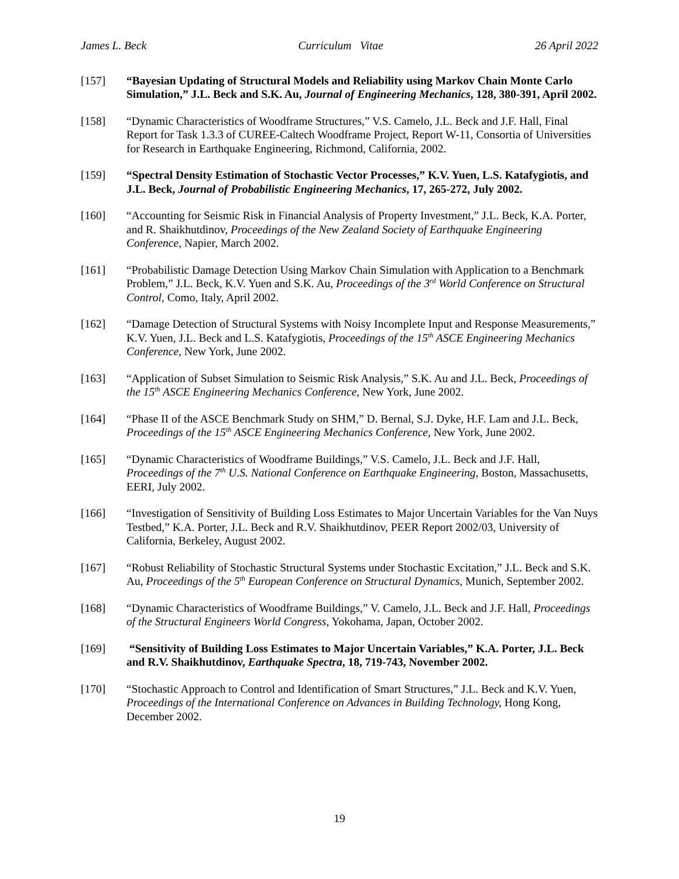James L. Beck Curriculum Vitae 26 April 2022
[157] “Bayesian Updating of Structural Models and Reliability using Markov Chain Monte Carlo Simulation,” J.L. Beck and S.K. Au, Journal of Engineering Mechanics, 128, 380-391, April 2002.
[158] “Dynamic Characteristics of Woodframe Structures,” V.S. Camelo, J.L. Beck and J.F. Hall, Final Report for Task 1.3.3 of CUREE-Caltech Woodframe Project, Report W-11, Consortia of Universities for Research in Earthquake Engineering, Richmond, California, 2002.
[159] “Spectral Density Estimation of Stochastic Vector Processes,” K.V. Yuen, L.S. Katafygiotis, and J.L. Beck, Journal of Probabilistic Engineering Mechanics, 17, 265-272, July 2002.
[160] “Accounting for Seismic Risk in Financial Analysis of Property Investment,” J.L. Beck, K.A. Porter, and R. Shaikhutdinov, Proceedings of the New Zealand Society of Earthquake Engineering Conference, Napier, March 2002.
[161] “Probabilistic Damage Detection Using Markov Chain Simulation with Application to a Benchmark Problem,” J.L. Beck, K.V. Yuen and S.K. Au, Proceedings of the 3<sup>rd</sup> World Conference on Structural Control, Como, Italy, April 2002.
[162] “Damage Detection of Structural Systems with Noisy Incomplete Input and Response Measurements,” K.V. Yuen, J.L. Beck and L.S. Katafygiotis, Proceedings of the 15<sup>th</sup> ASCE Engineering Mechanics Conference, New York, June 2002.
[163] “Application of Subset Simulation to Seismic Risk Analysis,” S.K. Au and J.L. Beck, Proceedings of the 15<sup>th</sup> ASCE Engineering Mechanics Conference, New York, June 2002.
[164] “Phase II of the ASCE Benchmark Study on SHM,” D. Bernal, S.J. Dyke, H.F. Lam and J.L. Beck, Proceedings of the 15<sup>th</sup> ASCE Engineering Mechanics Conference, New York, June 2002.
[165] “Dynamic Characteristics of Woodframe Buildings,” V.S. Camelo, J.L. Beck and J.F. Hall, Proceedings of the 7<sup>th</sup> U.S. National Conference on Earthquake Engineering, Boston, Massachusetts, EERI, July 2002.
[166] “Investigation of Sensitivity of Building Loss Estimates to Major Uncertain Variables for the Van Nuys Testbed,” K.A. Porter, J.L. Beck and R.V. Shaikhutdinov, PEER Report 2002/03, University of California, Berkeley, August 2002.
[167] “Robust Reliability of Stochastic Structural Systems under Stochastic Excitation,” J.L. Beck and S.K. Au, Proceedings of the 5<sup>th</sup> European Conference on Structural Dynamics, Munich, September 2002.
[168] “Dynamic Characteristics of Woodframe Buildings,” V. Camelo, J.L. Beck and J.F. Hall, Proceedings of the Structural Engineers World Congress, Yokohama, Japan, October 2002.
[169] “Sensitivity of Building Loss Estimates to Major Uncertain Variables,” K.A. Porter, J.L. Beck and R.V. Shaikhutdinov, Earthquake Spectra, 18, 719-743, November 2002.
[170] “Stochastic Approach to Control and Identification of Smart Structures,” J.L. Beck and K.V. Yuen, Proceedings of the International Conference on Advances in Building Technology, Hong Kong, December 2002.
19